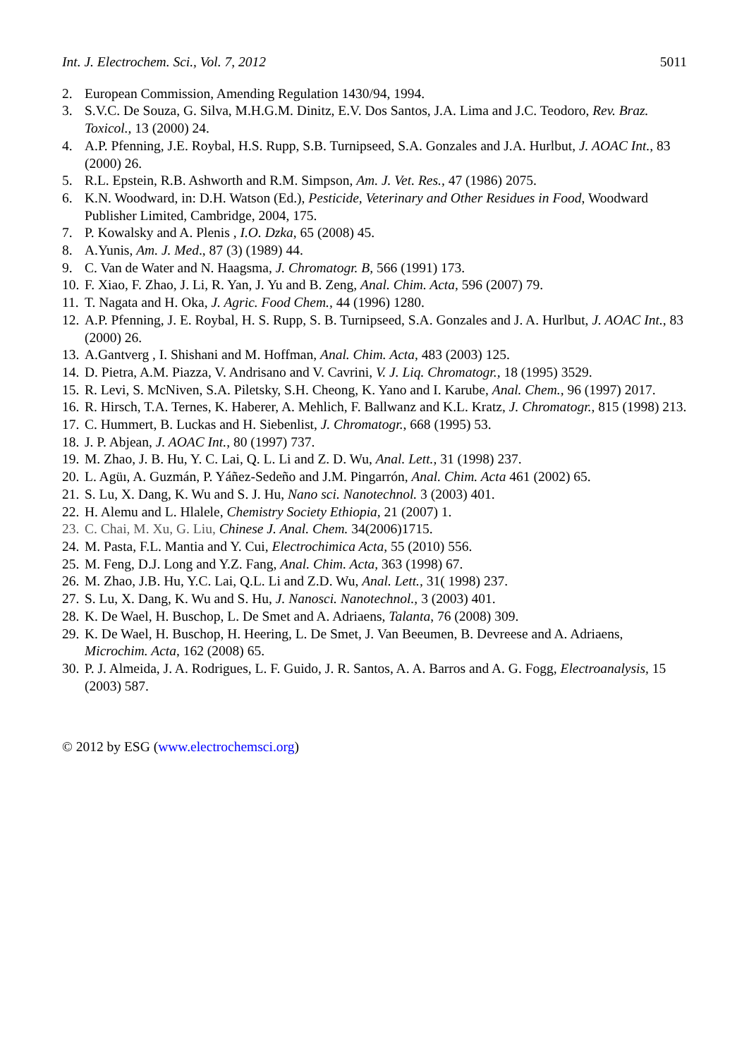Int. J. Electrochem. Sci., Vol. 7, 2012 5011
2. European Commission, Amending Regulation 1430/94, 1994.
3. S.V.C. De Souza, G. Silva, M.H.G.M. Dinitz, E.V. Dos Santos, J.A. Lima and J.C. Teodoro, Rev. Braz. Toxicol., 13 (2000) 24.
4. A.P. Pfenning, J.E. Roybal, H.S. Rupp, S.B. Turnipseed, S.A. Gonzales and J.A. Hurlbut, J. AOAC Int., 83 (2000) 26.
5. R.L. Epstein, R.B. Ashworth and R.M. Simpson, Am. J. Vet. Res., 47 (1986) 2075.
6. K.N. Woodward, in: D.H. Watson (Ed.), Pesticide, Veterinary and Other Residues in Food, Woodward Publisher Limited, Cambridge, 2004, 175.
7. P. Kowalsky and A. Plenis , I.O. Dzka, 65 (2008) 45.
8. A.Yunis, Am. J. Med., 87 (3) (1989) 44.
9. C. Van de Water and N. Haagsma, J. Chromatogr. B, 566 (1991) 173.
10. F. Xiao, F. Zhao, J. Li, R. Yan, J. Yu and B. Zeng, Anal. Chim. Acta, 596 (2007) 79.
11. T. Nagata and H. Oka, J. Agric. Food Chem., 44 (1996) 1280.
12. A.P. Pfenning, J. E. Roybal, H. S. Rupp, S. B. Turnipseed, S.A. Gonzales and J. A. Hurlbut, J. AOAC Int., 83 (2000) 26.
13. A.Gantverg , I. Shishani and M. Hoffman, Anal. Chim. Acta, 483 (2003) 125.
14. D. Pietra, A.M. Piazza, V. Andrisano and V. Cavrini, V. J. Liq. Chromatogr., 18 (1995) 3529.
15. R. Levi, S. McNiven, S.A. Piletsky, S.H. Cheong, K. Yano and I. Karube, Anal. Chem., 96 (1997) 2017.
16. R. Hirsch, T.A. Ternes, K. Haberer, A. Mehlich, F. Ballwanz and K.L. Kratz, J. Chromatogr., 815 (1998) 213.
17. C. Hummert, B. Luckas and H. Siebenlist, J. Chromatogr., 668 (1995) 53.
18. J. P. Abjean, J. AOAC Int., 80 (1997) 737.
19. M. Zhao, J. B. Hu, Y. C. Lai, Q. L. Li and Z. D. Wu, Anal. Lett., 31 (1998) 237.
20. L. Agüı, A. Guzmán, P. Yáñez-Sedeño and J.M. Pingarrón, Anal. Chim. Acta 461 (2002) 65.
21. S. Lu, X. Dang, K. Wu and S. J. Hu, Nano sci. Nanotechnol. 3 (2003) 401.
22. H. Alemu and L. Hlalele, Chemistry Society Ethiopia, 21 (2007) 1.
23. C. Chai, M. Xu, G. Liu, Chinese J. Anal. Chem. 34(2006)1715.
24. M. Pasta, F.L. Mantia and Y. Cui, Electrochimica Acta, 55 (2010) 556.
25. M. Feng, D.J. Long and Y.Z. Fang, Anal. Chim. Acta, 363 (1998) 67.
26. M. Zhao, J.B. Hu, Y.C. Lai, Q.L. Li and Z.D. Wu, Anal. Lett., 31( 1998) 237.
27. S. Lu, X. Dang, K. Wu and S. Hu, J. Nanosci. Nanotechnol., 3 (2003) 401.
28. K. De Wael, H. Buschop, L. De Smet and A. Adriaens, Talanta, 76 (2008) 309.
29. K. De Wael, H. Buschop, H. Heering, L. De Smet, J. Van Beeumen, B. Devreese and A. Adriaens, Microchim. Acta, 162 (2008) 65.
30. P. J. Almeida, J. A. Rodrigues, L. F. Guido, J. R. Santos, A. A. Barros and A. G. Fogg, Electroanalysis, 15 (2003) 587.
© 2012 by ESG (www.electrochemsci.org)